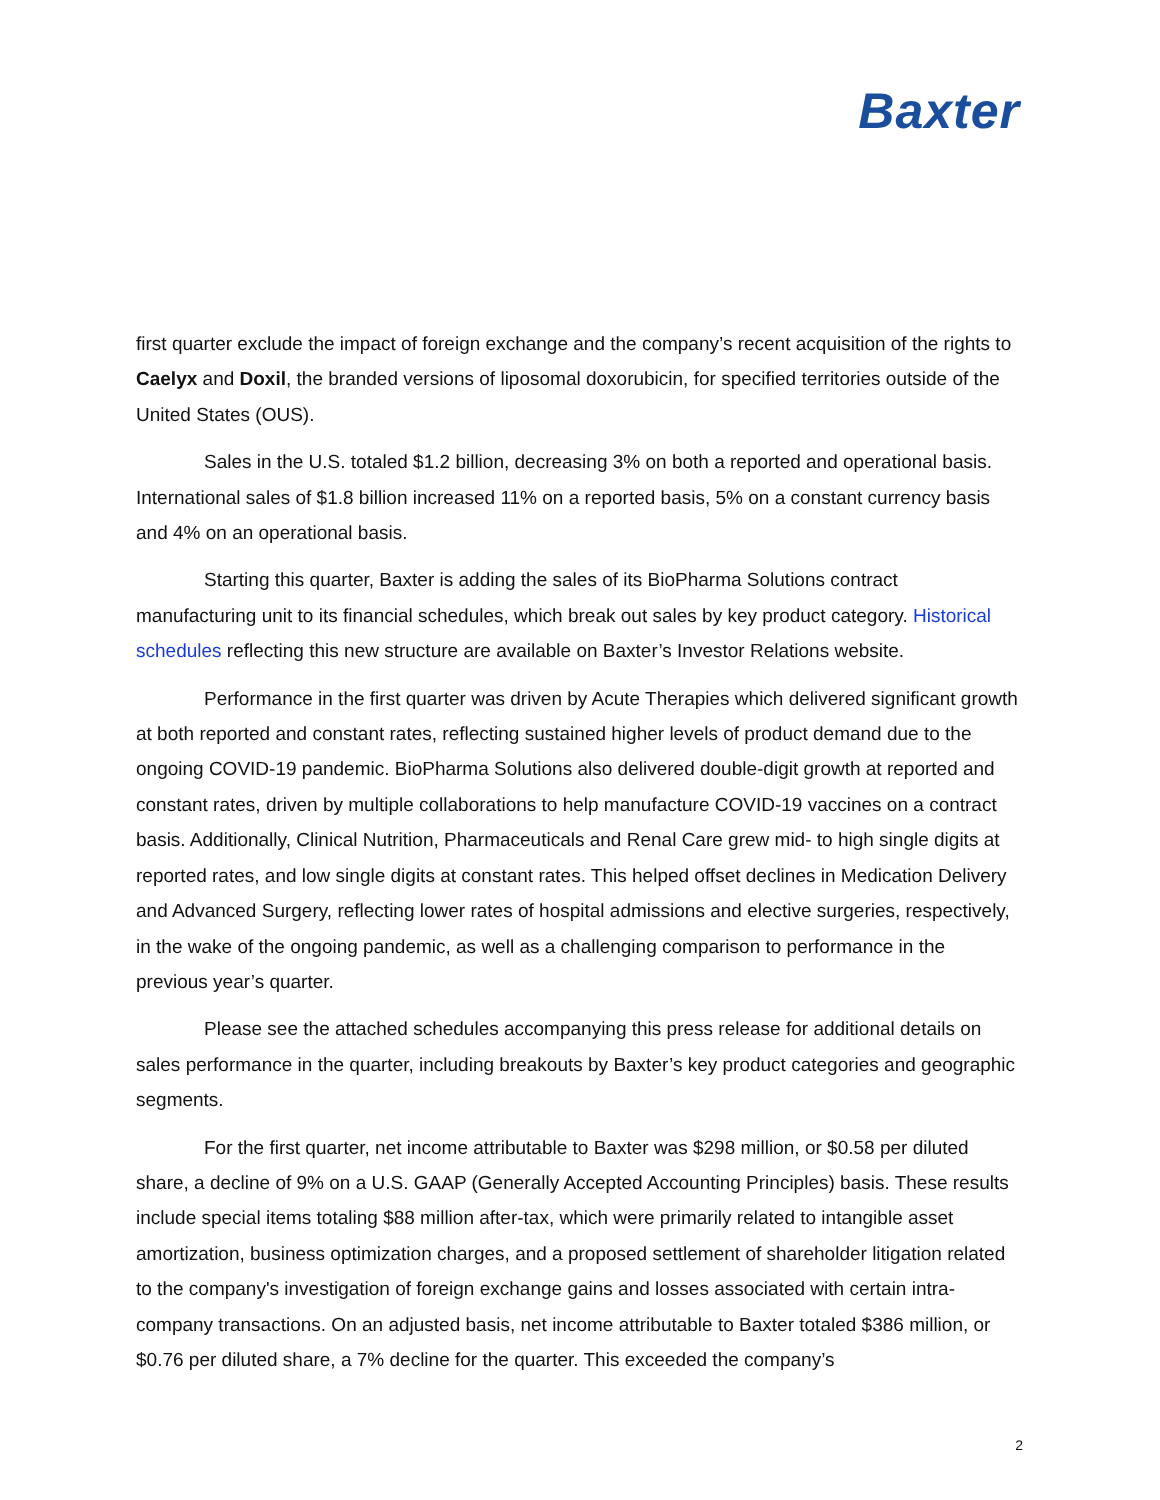Baxter
first quarter exclude the impact of foreign exchange and the company’s recent acquisition of the rights to Caelyx and Doxil, the branded versions of liposomal doxorubicin, for specified territories outside of the United States (OUS).
Sales in the U.S. totaled $1.2 billion, decreasing 3% on both a reported and operational basis. International sales of $1.8 billion increased 11% on a reported basis, 5% on a constant currency basis and 4% on an operational basis.
Starting this quarter, Baxter is adding the sales of its BioPharma Solutions contract manufacturing unit to its financial schedules, which break out sales by key product category. Historical schedules reflecting this new structure are available on Baxter’s Investor Relations website.
Performance in the first quarter was driven by Acute Therapies which delivered significant growth at both reported and constant rates, reflecting sustained higher levels of product demand due to the ongoing COVID-19 pandemic. BioPharma Solutions also delivered double-digit growth at reported and constant rates, driven by multiple collaborations to help manufacture COVID-19 vaccines on a contract basis. Additionally, Clinical Nutrition, Pharmaceuticals and Renal Care grew mid- to high single digits at reported rates, and low single digits at constant rates. This helped offset declines in Medication Delivery and Advanced Surgery, reflecting lower rates of hospital admissions and elective surgeries, respectively, in the wake of the ongoing pandemic, as well as a challenging comparison to performance in the previous year’s quarter.
Please see the attached schedules accompanying this press release for additional details on sales performance in the quarter, including breakouts by Baxter’s key product categories and geographic segments.
For the first quarter, net income attributable to Baxter was $298 million, or $0.58 per diluted share, a decline of 9% on a U.S. GAAP (Generally Accepted Accounting Principles) basis. These results include special items totaling $88 million after-tax, which were primarily related to intangible asset amortization, business optimization charges, and a proposed settlement of shareholder litigation related to the company's investigation of foreign exchange gains and losses associated with certain intra-company transactions. On an adjusted basis, net income attributable to Baxter totaled $386 million, or $0.76 per diluted share, a 7% decline for the quarter. This exceeded the company’s
2